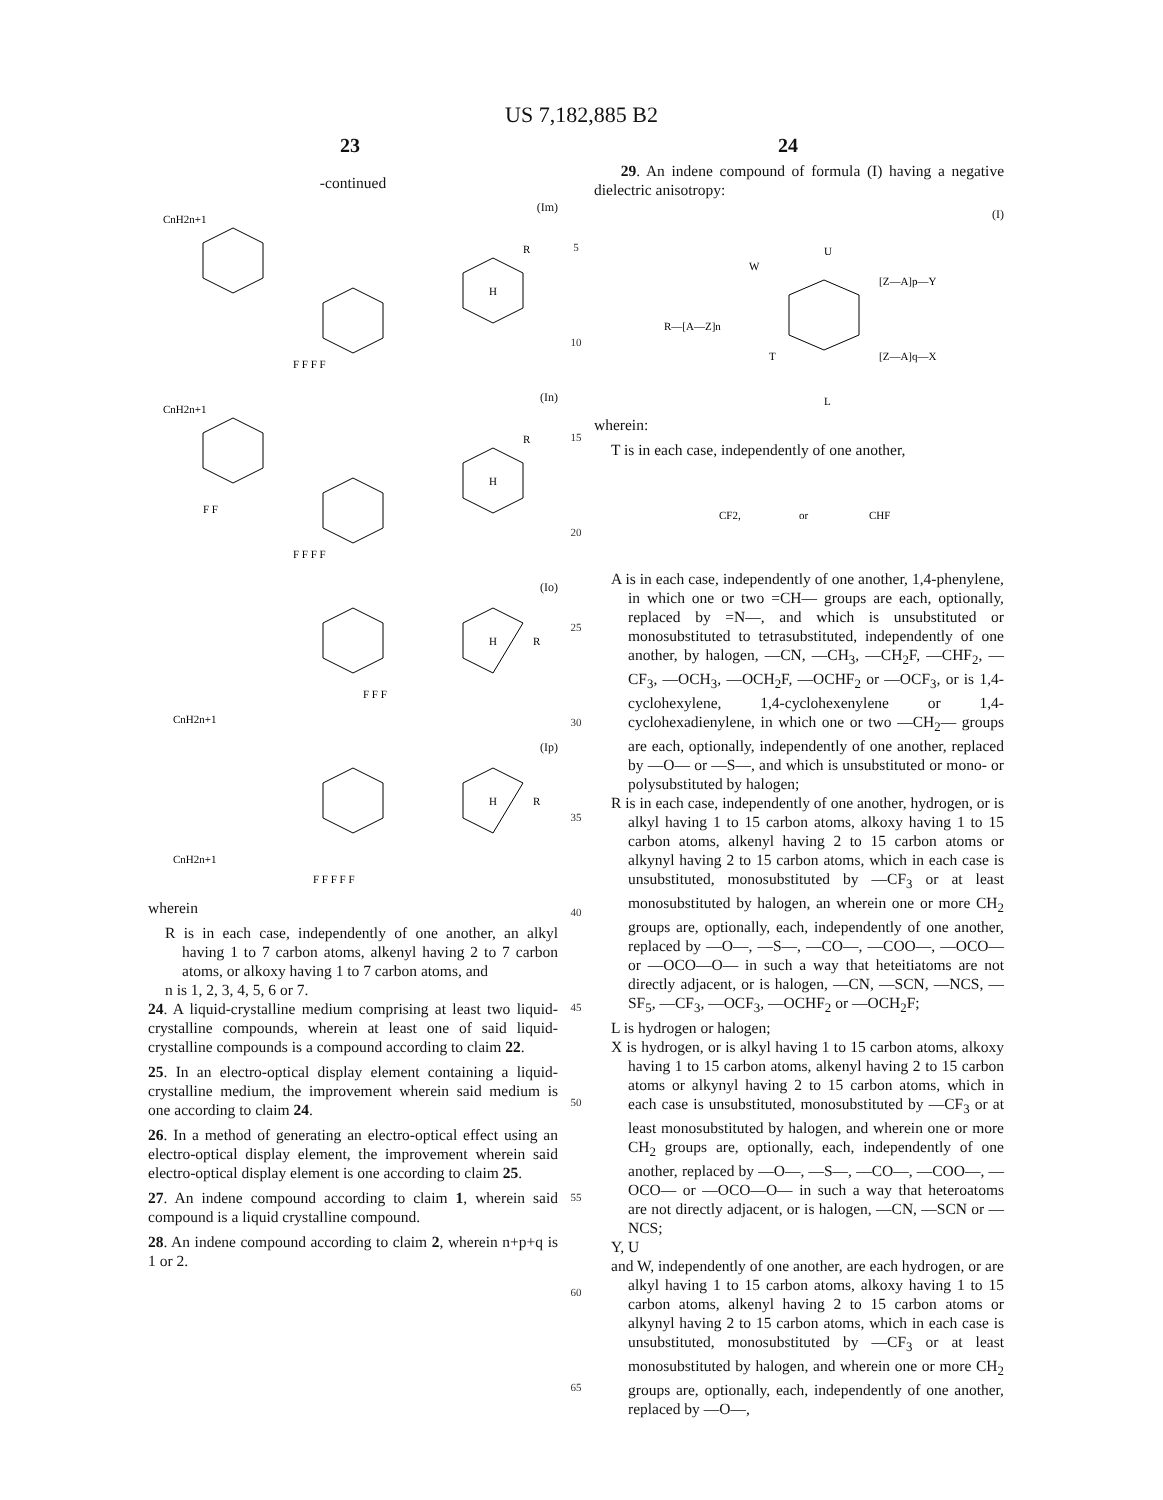US 7,182,885 B2
23 24
-continued
(Im)
H
CnH2n+1
R
F F F F
(In)
H
CnH2n+1
R
F F
F F F F
(Io)
H
R
CnH2n+1
F F F
(Ip)
H
R
CnH2n+1
F F F F F
wherein
R is in each case, independently of one another, an alkyl having 1 to 7 carbon atoms, alkenyl having 2 to 7 carbon atoms, or alkoxy having 1 to 7 carbon atoms, and
n is 1, 2, 3, 4, 5, 6 or 7.
24. A liquid-crystalline medium comprising at least two liquid-crystalline compounds, wherein at least one of said liquid-crystalline compounds is a compound according to claim 22.
25. In an electro-optical display element containing a liquid-crystalline medium, the improvement wherein said medium is one according to claim 24.
26. In a method of generating an electro-optical effect using an electro-optical display element, the improvement wherein said electro-optical display element is one according to claim 25.
27. An indene compound according to claim 1, wherein said compound is a liquid crystalline compound.
28. An indene compound according to claim 2, wherein n+p+q is 1 or 2.
5
10
15
20
25
30
35
40
45
50
55
60
65
29. An indene compound of formula (I) having a negative dielectric anisotropy:
(I)
W
U
R—[A—Z]n
T
[Z—A]p—Y
[Z—A]q—X
L
wherein:
T is in each case, independently of one another,
CF2,
or
CHF
A is in each case, independently of one another, 1,4-phenylene, in which one or two =CH— groups are each, optionally, replaced by =N—, and which is unsubstituted or monosubstituted to tetrasubstituted, independently of one another, by halogen, —CN, —CH<sub>3</sub>, —CH<sub>2</sub>F, —CHF<sub>2</sub>, —CF<sub>3</sub>, —OCH<sub>3</sub>, —OCH<sub>2</sub>F, —OCHF<sub>2</sub> or —OCF<sub>3</sub>, or is 1,4-cyclohexylene, 1,4-cyclohexenylene or 1,4-cyclohexadienylene, in which one or two —CH<sub>2</sub>— groups are each, optionally, independently of one another, replaced by —O— or —S—, and which is unsubstituted or mono- or polysubstituted by halogen;
R is in each case, independently of one another, hydrogen, or is alkyl having 1 to 15 carbon atoms, alkoxy having 1 to 15 carbon atoms, alkenyl having 2 to 15 carbon atoms or alkynyl having 2 to 15 carbon atoms, which in each case is unsubstituted, monosubstituted by —CF<sub>3</sub> or at least monosubstituted by halogen, an wherein one or more CH<sub>2</sub> groups are, optionally, each, independently of one another, replaced by —O—, —S—, —CO—, —COO—, —OCO— or —OCO—O— in such a way that heteitiatoms are not directly adjacent, or is halogen, —CN, —SCN, —NCS, —SF<sub>5</sub>, —CF<sub>3</sub>, —OCF<sub>3</sub>, —OCHF<sub>2</sub> or —OCH<sub>2</sub>F;
L is hydrogen or halogen;
X is hydrogen, or is alkyl having 1 to 15 carbon atoms, alkoxy having 1 to 15 carbon atoms, alkenyl having 2 to 15 carbon atoms or alkynyl having 2 to 15 carbon atoms, which in each case is unsubstituted, monosubstituted by —CF<sub>3</sub> or at least monosubstituted by halogen, and wherein one or more CH<sub>2</sub> groups are, optionally, each, independently of one another, replaced by —O—, —S—, —CO—, —COO—, —OCO— or —OCO—O— in such a way that heteroatoms are not directly adjacent, or is halogen, —CN, —SCN or —NCS;
Y, U
and W, independently of one another, are each hydrogen, or are alkyl having 1 to 15 carbon atoms, alkoxy having 1 to 15 carbon atoms, alkenyl having 2 to 15 carbon atoms or alkynyl having 2 to 15 carbon atoms, which in each case is unsubstituted, monosubstituted by —CF<sub>3</sub> or at least monosubstituted by halogen, and wherein one or more CH<sub>2</sub> groups are, optionally, each, independently of one another, replaced by —O—,